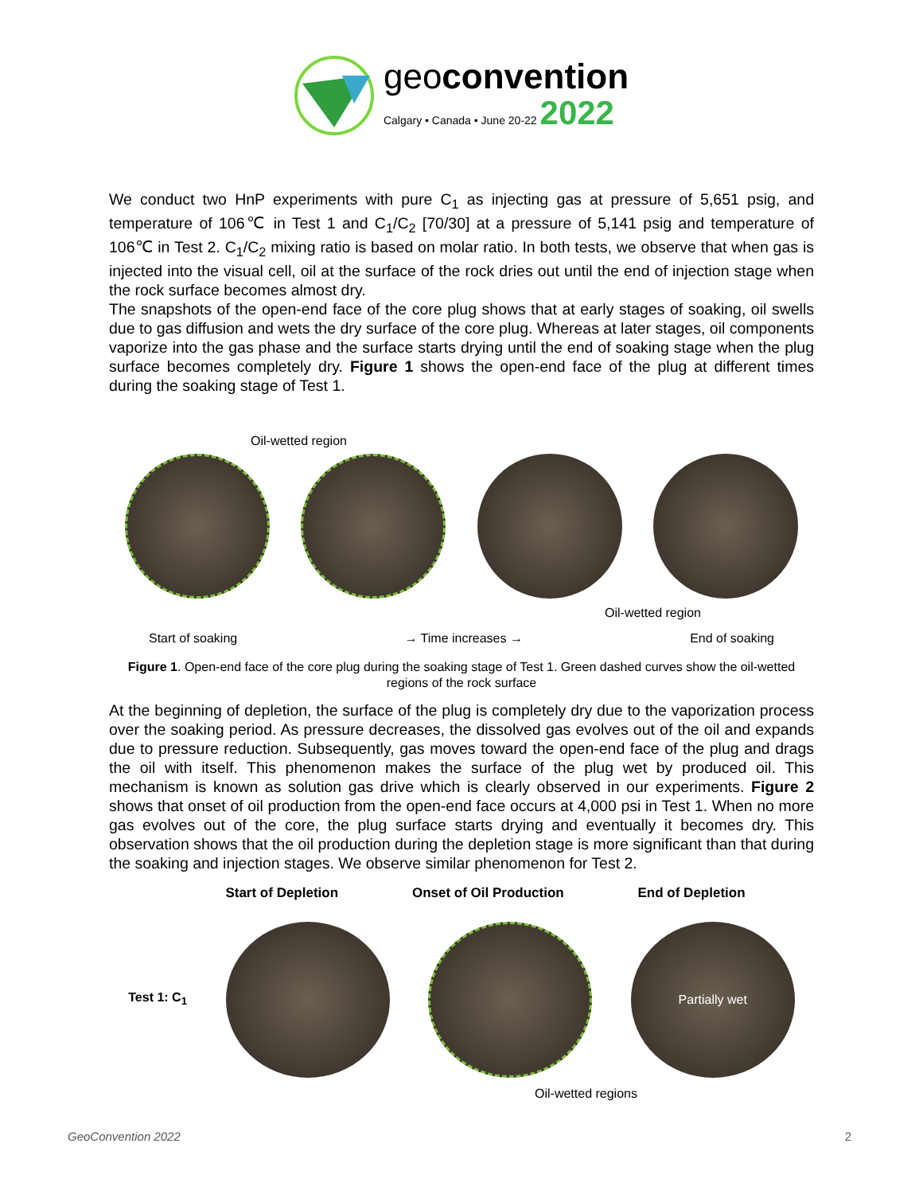geoconvention
Calgary • Canada • June 20-22 2022
We conduct two HnP experiments with pure C<sub>1</sub> as injecting gas at pressure of 5,651 psig, and temperature of 106℃ in Test 1 and C<sub>1</sub>/C<sub>2</sub> [70/30] at a pressure of 5,141 psig and temperature of 106℃ in Test 2. C<sub>1</sub>/C<sub>2</sub> mixing ratio is based on molar ratio. In both tests, we observe that when gas is injected into the visual cell, oil at the surface of the rock dries out until the end of injection stage when the rock surface becomes almost dry.
The snapshots of the open-end face of the core plug shows that at early stages of soaking, oil swells due to gas diffusion and wets the dry surface of the core plug. Whereas at later stages, oil components vaporize into the gas phase and the surface starts drying until the end of soaking stage when the plug surface becomes completely dry. Figure 1 shows the open-end face of the plug at different times during the soaking stage of Test 1.
Oil-wetted region
Oil-wetted region
Start of soaking → Time increases → End of soaking
Figure 1. Open-end face of the core plug during the soaking stage of Test 1. Green dashed curves show the oil-wetted regions of the rock surface
At the beginning of depletion, the surface of the plug is completely dry due to the vaporization process over the soaking period. As pressure decreases, the dissolved gas evolves out of the oil and expands due to pressure reduction. Subsequently, gas moves toward the open-end face of the plug and drags the oil with itself. This phenomenon makes the surface of the plug wet by produced oil. This mechanism is known as solution gas drive which is clearly observed in our experiments. Figure 2 shows that onset of oil production from the open-end face occurs at 4,000 psi in Test 1. When no more gas evolves out of the core, the plug surface starts drying and eventually it becomes dry. This observation shows that the oil production during the depletion stage is more significant than that during the soaking and injection stages. We observe similar phenomenon for Test 2.
Start of Depletion Onset of Oil Production End of Depletion
Test 1: C<sub>1</sub>
Partially wet
Oil-wetted regions
GeoConvention 2022 2